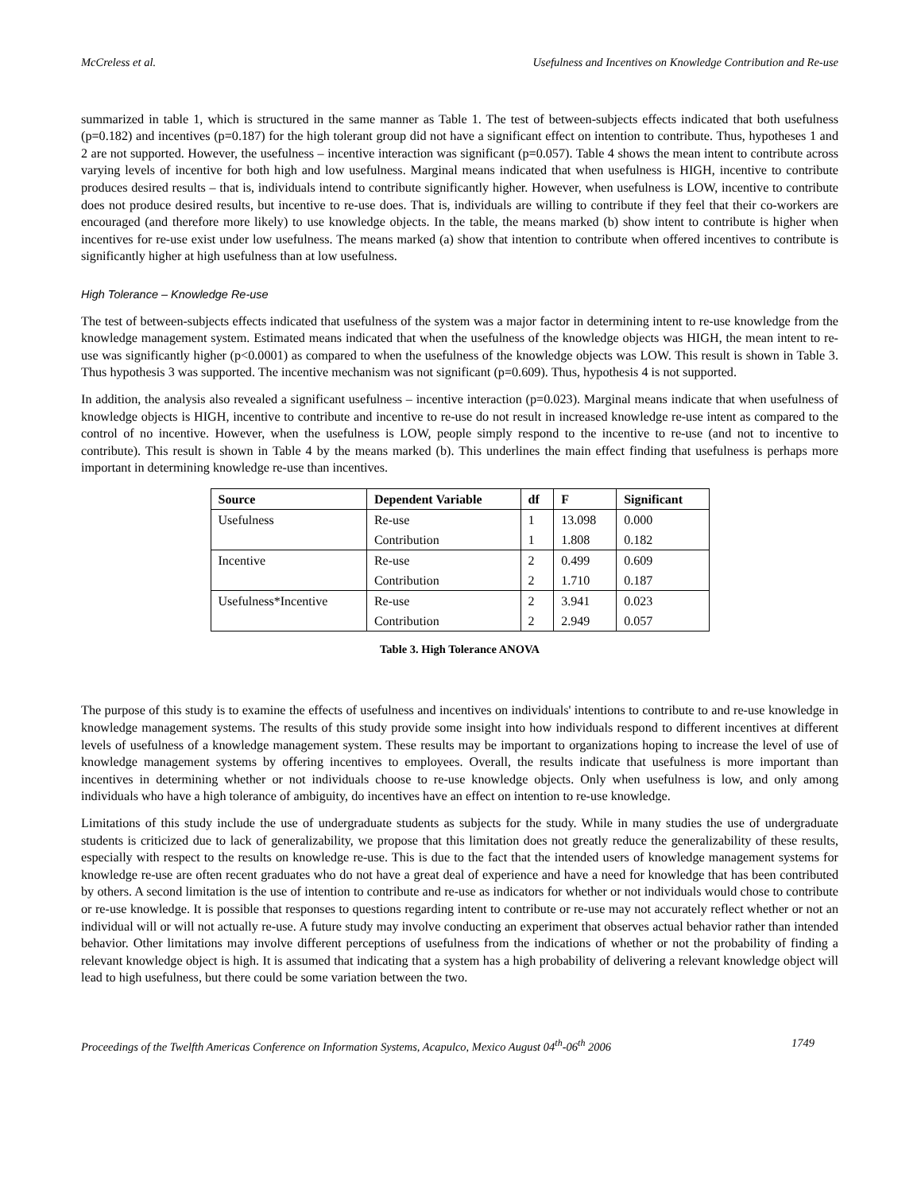McCreless et al. Usefulness and Incentives on Knowledge Contribution and Re-use
summarized in table 1, which is structured in the same manner as Table 1. The test of between-subjects effects indicated that both usefulness (p=0.182) and incentives (p=0.187) for the high tolerant group did not have a significant effect on intention to contribute. Thus, hypotheses 1 and 2 are not supported. However, the usefulness – incentive interaction was significant (p=0.057). Table 4 shows the mean intent to contribute across varying levels of incentive for both high and low usefulness. Marginal means indicated that when usefulness is HIGH, incentive to contribute produces desired results – that is, individuals intend to contribute significantly higher. However, when usefulness is LOW, incentive to contribute does not produce desired results, but incentive to re-use does. That is, individuals are willing to contribute if they feel that their co-workers are encouraged (and therefore more likely) to use knowledge objects. In the table, the means marked (b) show intent to contribute is higher when incentives for re-use exist under low usefulness. The means marked (a) show that intention to contribute when offered incentives to contribute is significantly higher at high usefulness than at low usefulness.
High Tolerance – Knowledge Re-use
The test of between-subjects effects indicated that usefulness of the system was a major factor in determining intent to re-use knowledge from the knowledge management system. Estimated means indicated that when the usefulness of the knowledge objects was HIGH, the mean intent to re-use was significantly higher (p<0.0001) as compared to when the usefulness of the knowledge objects was LOW. This result is shown in Table 3. Thus hypothesis 3 was supported. The incentive mechanism was not significant (p=0.609). Thus, hypothesis 4 is not supported.
In addition, the analysis also revealed a significant usefulness – incentive interaction (p=0.023). Marginal means indicate that when usefulness of knowledge objects is HIGH, incentive to contribute and incentive to re-use do not result in increased knowledge re-use intent as compared to the control of no incentive. However, when the usefulness is LOW, people simply respond to the incentive to re-use (and not to incentive to contribute). This result is shown in Table 4 by the means marked (b). This underlines the main effect finding that usefulness is perhaps more important in determining knowledge re-use than incentives.
| Source | Dependent Variable | df | F | Significant |
| --- | --- | --- | --- | --- |
| Usefulness | Re-use | 1 | 13.098 | 0.000 |
| | Contribution | 1 | 1.808 | 0.182 |
| Incentive | Re-use | 2 | 0.499 | 0.609 |
| | Contribution | 2 | 1.710 | 0.187 |
| Usefulness*Incentive | Re-use | 2 | 3.941 | 0.023 |
| | Contribution | 2 | 2.949 | 0.057 |
Table 3. High Tolerance ANOVA
The purpose of this study is to examine the effects of usefulness and incentives on individuals' intentions to contribute to and re-use knowledge in knowledge management systems. The results of this study provide some insight into how individuals respond to different incentives at different levels of usefulness of a knowledge management system. These results may be important to organizations hoping to increase the level of use of knowledge management systems by offering incentives to employees. Overall, the results indicate that usefulness is more important than incentives in determining whether or not individuals choose to re-use knowledge objects. Only when usefulness is low, and only among individuals who have a high tolerance of ambiguity, do incentives have an effect on intention to re-use knowledge.
Limitations of this study include the use of undergraduate students as subjects for the study. While in many studies the use of undergraduate students is criticized due to lack of generalizability, we propose that this limitation does not greatly reduce the generalizability of these results, especially with respect to the results on knowledge re-use. This is due to the fact that the intended users of knowledge management systems for knowledge re-use are often recent graduates who do not have a great deal of experience and have a need for knowledge that has been contributed by others. A second limitation is the use of intention to contribute and re-use as indicators for whether or not individuals would chose to contribute or re-use knowledge. It is possible that responses to questions regarding intent to contribute or re-use may not accurately reflect whether or not an individual will or will not actually re-use. A future study may involve conducting an experiment that observes actual behavior rather than intended behavior. Other limitations may involve different perceptions of usefulness from the indications of whether or not the probability of finding a relevant knowledge object is high. It is assumed that indicating that a system has a high probability of delivering a relevant knowledge object will lead to high usefulness, but there could be some variation between the two.
Proceedings of the Twelfth Americas Conference on Information Systems, Acapulco, Mexico August 04<sup>th</sup>-06<sup>th</sup> 2006 1749